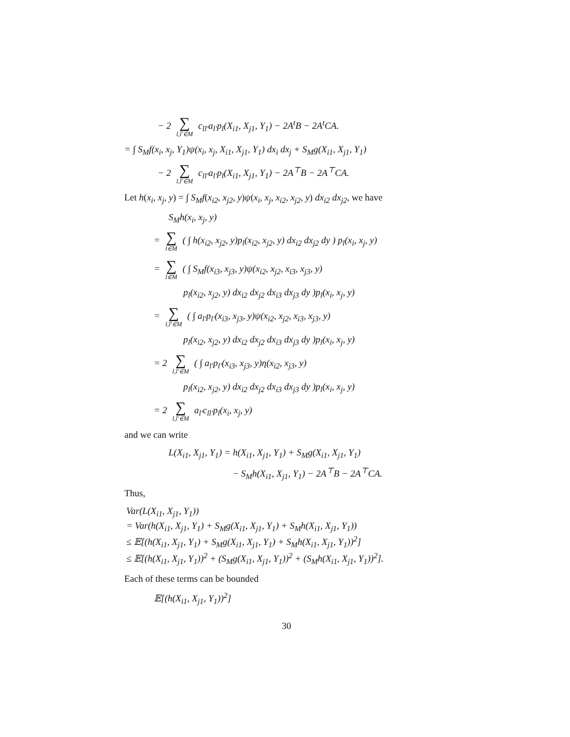− 2 ∑ l,l′∈M c<sub>ll′</sub>a<sub>l′</sub>p<sub>l</sub>(X<sub>i1</sub>, X<sub>j1</sub>, Y<sub>1</sub>) − 2A<sup>t</sup>B − 2A<sup>t</sup>CA.
= ∫ S<sub>M</sub>f(x<sub>i</sub>, x<sub>j</sub>, Y<sub>1</sub>)ψ(x<sub>i</sub>, x<sub>j</sub>, X<sub>i1</sub>, X<sub>j1</sub>, Y<sub>1</sub>) dx<sub>i</sub> dx<sub>j</sub> + S<sub>M</sub>g(X<sub>i1</sub>, X<sub>j1</sub>, Y<sub>1</sub>)
− 2 ∑ l,l′∈M c<sub>ll′</sub>a<sub>l′</sub>p<sub>l</sub>(X<sub>i1</sub>, X<sub>j1</sub>, Y<sub>1</sub>) − 2A<sup>⊤</sup>B − 2A<sup>⊤</sup>CA.
Let h(x<sub>i</sub>, x<sub>j</sub>, y) = ∫ S<sub>M</sub>f(x<sub>i2</sub>, x<sub>j2</sub>, y)ψ(x<sub>i</sub>, x<sub>j</sub>, x<sub>i2</sub>, x<sub>j2</sub>, y) dx<sub>i2</sub> dx<sub>j2</sub>, we have
S<sub>M</sub>h(x<sub>i</sub>, x<sub>j</sub>, y)
= ∑ l∈M ( ∫ h(x<sub>i2</sub>, x<sub>j2</sub>, y)p<sub>l</sub>(x<sub>i2</sub>, x<sub>j2</sub>, y) dx<sub>i2</sub> dx<sub>j2</sub> dy ) p<sub>l</sub>(x<sub>i</sub>, x<sub>j</sub>, y)
= ∑ l∈M ( ∫ S<sub>M</sub>f(x<sub>i3</sub>, x<sub>j3</sub>, y)ψ(x<sub>i2</sub>, x<sub>j2</sub>, x<sub>i3</sub>, x<sub>j3</sub>, y)
p<sub>l</sub>(x<sub>i2</sub>, x<sub>j2</sub>, y) dx<sub>i2</sub> dx<sub>j2</sub> dx<sub>i3</sub> dx<sub>j3</sub> dy )p<sub>l</sub>(x<sub>i</sub>, x<sub>j</sub>, y)
= ∑ l,l′∈M ( ∫ a<sub>l′</sub>p<sub>l′</sub>(x<sub>i3</sub>, x<sub>j3</sub>, y)ψ(x<sub>i2</sub>, x<sub>j2</sub>, x<sub>i3</sub>, x<sub>j3</sub>, y)
p<sub>l</sub>(x<sub>i2</sub>, x<sub>j2</sub>, y) dx<sub>i2</sub> dx<sub>j2</sub> dx<sub>i3</sub> dx<sub>j3</sub> dy )p<sub>l</sub>(x<sub>i</sub>, x<sub>j</sub>, y)
= 2 ∑ l,l′∈M ( ∫ a<sub>l′</sub>p<sub>l′</sub>(x<sub>i3</sub>, x<sub>j3</sub>, y)η(x<sub>i2</sub>, x<sub>j3</sub>, y)
p<sub>l</sub>(x<sub>i2</sub>, x<sub>j2</sub>, y) dx<sub>i2</sub> dx<sub>j2</sub> dx<sub>i3</sub> dx<sub>j3</sub> dy )p<sub>l</sub>(x<sub>i</sub>, x<sub>j</sub>, y)
= 2 ∑ l,l′∈M a<sub>l′</sub>c<sub>ll′</sub>p<sub>l</sub>(x<sub>i</sub>, x<sub>j</sub>, y)
and we can write
L(X<sub>i1</sub>, X<sub>j1</sub>, Y<sub>1</sub>) = h(X<sub>i1</sub>, X<sub>j1</sub>, Y<sub>1</sub>) + S<sub>M</sub>g(X<sub>i1</sub>, X<sub>j1</sub>, Y<sub>1</sub>)
− S<sub>M</sub>h(X<sub>i1</sub>, X<sub>j1</sub>, Y<sub>1</sub>) − 2A<sup>⊤</sup>B − 2A<sup>⊤</sup>CA.
Thus,
Var(L(X<sub>i1</sub>, X<sub>j1</sub>, Y<sub>1</sub>))
= Var(h(X<sub>i1</sub>, X<sub>j1</sub>, Y<sub>1</sub>) + S<sub>M</sub>g(X<sub>i1</sub>, X<sub>j1</sub>, Y<sub>1</sub>) + S<sub>M</sub>h(X<sub>i1</sub>, X<sub>j1</sub>, Y<sub>1</sub>))
≤ 𝔼[(h(X<sub>i1</sub>, X<sub>j1</sub>, Y<sub>1</sub>) + S<sub>M</sub>g(X<sub>i1</sub>, X<sub>j1</sub>, Y<sub>1</sub>) + S<sub>M</sub>h(X<sub>i1</sub>, X<sub>j1</sub>, Y<sub>1</sub>))<sup>2</sup>]
≤ 𝔼[(h(X<sub>i1</sub>, X<sub>j1</sub>, Y<sub>1</sub>))<sup>2</sup> + (S<sub>M</sub>g(X<sub>i1</sub>, X<sub>j1</sub>, Y<sub>1</sub>))<sup>2</sup> + (S<sub>M</sub>h(X<sub>i1</sub>, X<sub>j1</sub>, Y<sub>1</sub>))<sup>2</sup>].
Each of these terms can be bounded
𝔼[(h(X<sub>i1</sub>, X<sub>j1</sub>, Y<sub>1</sub>))<sup>2</sup>]
30